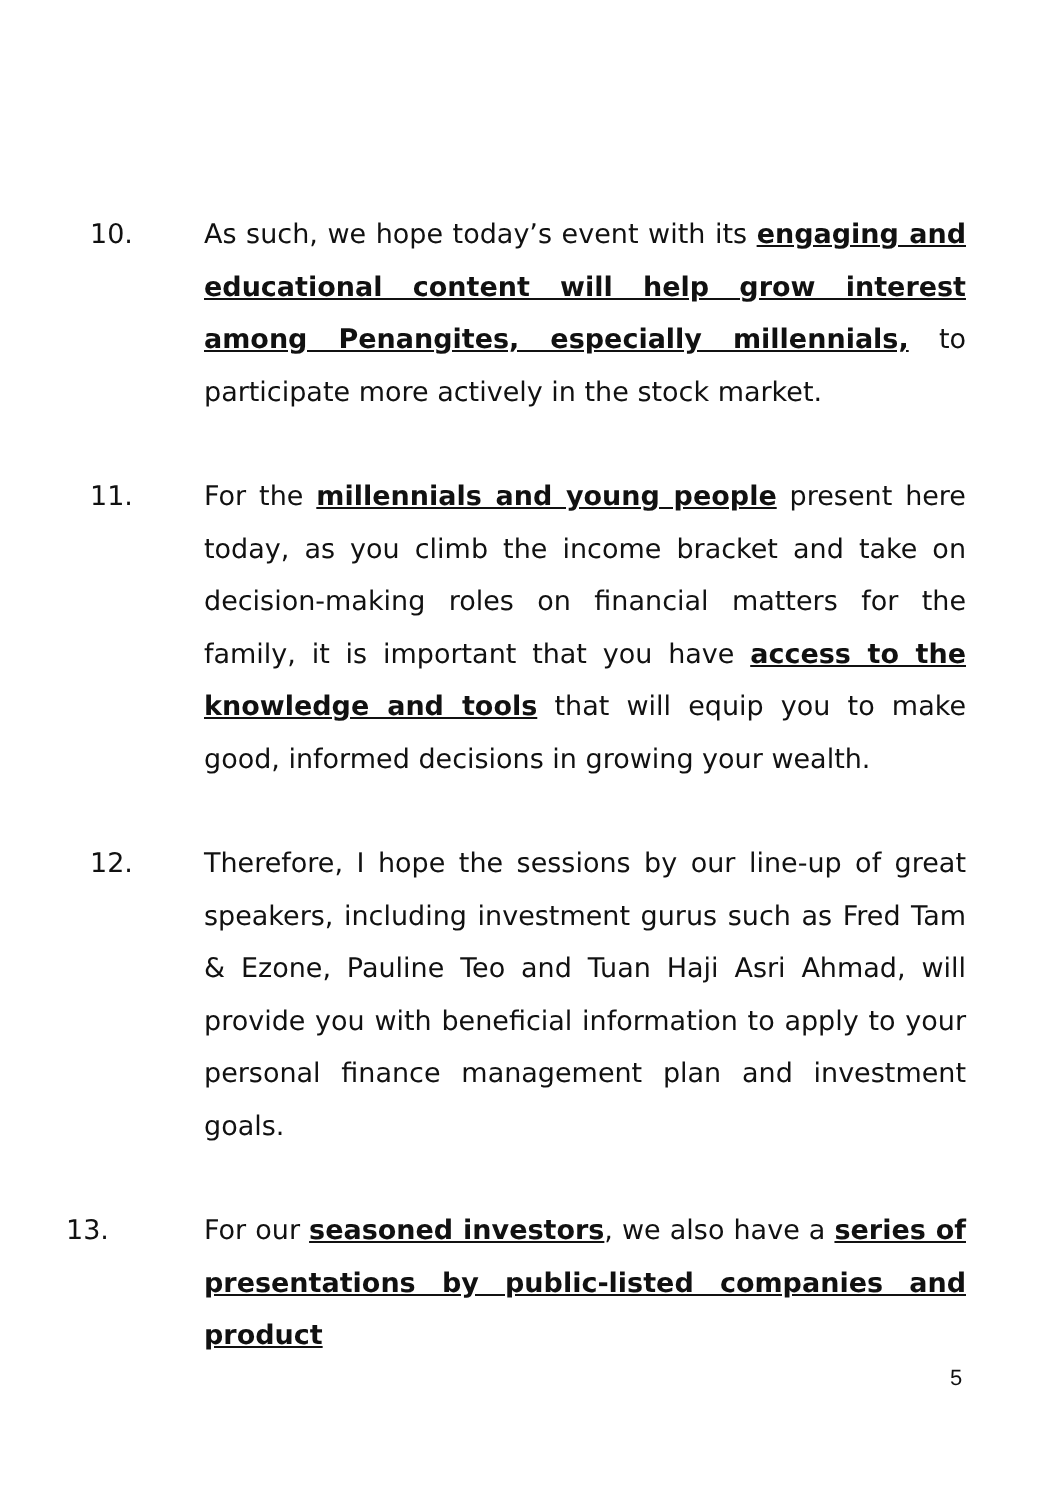10. As such, we hope today’s event with its engaging and educational content will help grow interest among Penangites, especially millennials, to participate more actively in the stock market.
11. For the millennials and young people present here today, as you climb the income bracket and take on decision-making roles on financial matters for the family, it is important that you have access to the knowledge and tools that will equip you to make good, informed decisions in growing your wealth.
12. Therefore, I hope the sessions by our line-up of great speakers, including investment gurus such as Fred Tam & Ezone, Pauline Teo and Tuan Haji Asri Ahmad, will provide you with beneficial information to apply to your personal finance management plan and investment goals.
13. For our seasoned investors, we also have a series of presentations by public-listed companies and product
5